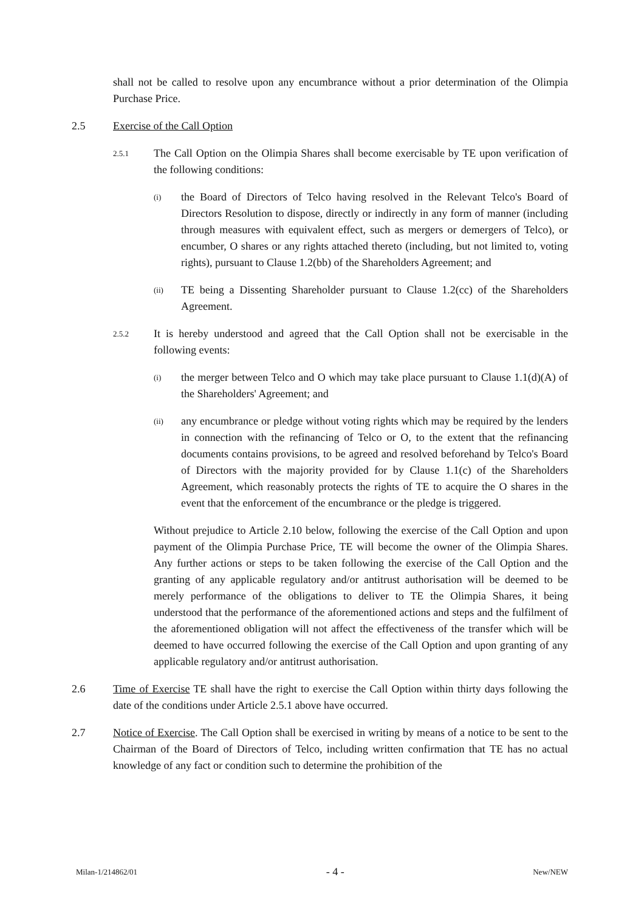shall not be called to resolve upon any encumbrance without a prior determination of the Olimpia Purchase Price.
2.5 Exercise of the Call Option
2.5.1
The Call Option on the Olimpia Shares shall become exercisable by TE upon verification of the following conditions:
(i)
the Board of Directors of Telco having resolved in the Relevant Telco's Board of Directors Resolution to dispose, directly or indirectly in any form of manner (including through measures with equivalent effect, such as mergers or demergers of Telco), or encumber, O shares or any rights attached thereto (including, but not limited to, voting rights), pursuant to Clause 1.2(bb) of the Shareholders Agreement; and
(ii)
TE being a Dissenting Shareholder pursuant to Clause 1.2(cc) of the Shareholders Agreement.
2.5.2
It is hereby understood and agreed that the Call Option shall not be exercisable in the following events:
(i)
the merger between Telco and O which may take place pursuant to Clause 1.1(d)(A) of the Shareholders' Agreement; and
(ii)
any encumbrance or pledge without voting rights which may be required by the lenders in connection with the refinancing of Telco or O, to the extent that the refinancing documents contains provisions, to be agreed and resolved beforehand by Telco's Board of Directors with the majority provided for by Clause 1.1(c) of the Shareholders Agreement, which reasonably protects the rights of TE to acquire the O shares in the event that the enforcement of the encumbrance or the pledge is triggered.
Without prejudice to Article 2.10 below, following the exercise of the Call Option and upon payment of the Olimpia Purchase Price, TE will become the owner of the Olimpia Shares. Any further actions or steps to be taken following the exercise of the Call Option and the granting of any applicable regulatory and/or antitrust authorisation will be deemed to be merely performance of the obligations to deliver to TE the Olimpia Shares, it being understood that the performance of the aforementioned actions and steps and the fulfilment of the aforementioned obligation will not affect the effectiveness of the transfer which will be deemed to have occurred following the exercise of the Call Option and upon granting of any applicable regulatory and/or antitrust authorisation.
2.6 Time of Exercise TE shall have the right to exercise the Call Option within thirty days following the date of the conditions under Article 2.5.1 above have occurred.
2.7 Notice of Exercise. The Call Option shall be exercised in writing by means of a notice to be sent to the Chairman of the Board of Directors of Telco, including written confirmation that TE has no actual knowledge of any fact or condition such to determine the prohibition of the
Milan-1/214862/01 - 4 - New/NEW